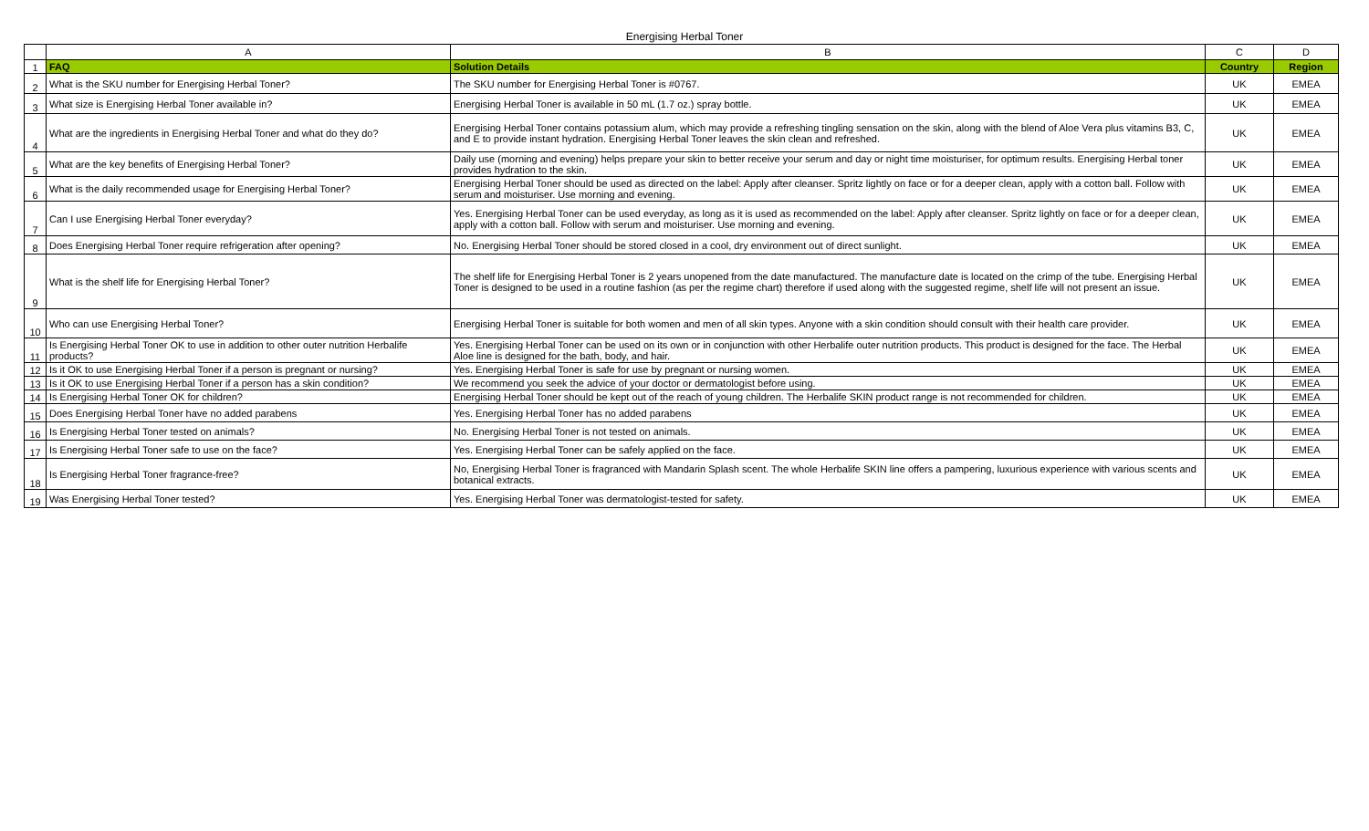Energising Herbal Toner
| | A | B | C | D |
| --- | --- | --- | --- | --- |
| 1 | FAQ | Solution Details | Country | Region |
| 2 | What is the SKU number for Energising Herbal Toner? | The SKU number for Energising Herbal Toner is #0767. | UK | EMEA |
| 3 | What size is Energising Herbal Toner available in? | Energising Herbal Toner is available in 50 mL (1.7 oz.) spray bottle. | UK | EMEA |
| 4 | What are the ingredients in Energising Herbal Toner and what do they do? | Energising Herbal Toner contains potassium alum, which may provide a refreshing tingling sensation on the skin, along with the blend of Aloe Vera plus vitamins B3, C, and E to provide instant hydration. Energising Herbal Toner leaves the skin clean and refreshed. | UK | EMEA |
| 5 | What are the key benefits of Energising Herbal Toner? | Daily use (morning and evening) helps prepare your skin to better receive your serum and day or night time moisturiser, for optimum results. Energising Herbal toner provides hydration to the skin. | UK | EMEA |
| 6 | What is the daily recommended usage for Energising Herbal Toner? | Energising Herbal Toner should be used as directed on the label: Apply after cleanser. Spritz lightly on face or for a deeper clean, apply with a cotton ball. Follow with serum and moisturiser. Use morning and evening. | UK | EMEA |
| 7 | Can I use Energising Herbal Toner everyday? | Yes. Energising Herbal Toner can be used everyday, as long as it is used as recommended on the label: Apply after cleanser. Spritz lightly on face or for a deeper clean, apply with a cotton ball. Follow with serum and moisturiser. Use morning and evening. | UK | EMEA |
| 8 | Does Energising Herbal Toner require refrigeration after opening? | No. Energising Herbal Toner should be stored closed in a cool, dry environment out of direct sunlight. | UK | EMEA |
| 9 | What is the shelf life for Energising Herbal Toner? | The shelf life for Energising Herbal Toner is 2 years unopened from the date manufactured. The manufacture date is located on the crimp of the tube. Energising Herbal Toner is designed to be used in a routine fashion (as per the regime chart) therefore if used along with the suggested regime, shelf life will not present an issue. | UK | EMEA |
| 10 | Who can use Energising Herbal Toner? | Energising Herbal Toner is suitable for both women and men of all skin types. Anyone with a skin condition should consult with their health care provider. | UK | EMEA |
| 11 | Is Energising Herbal Toner OK to use in addition to other outer nutrition Herbalife products? | Yes. Energising Herbal Toner can be used on its own or in conjunction with other Herbalife outer nutrition products. This product is designed for the face. The Herbal Aloe line is designed for the bath, body, and hair. | UK | EMEA |
| 12 | Is it OK to use Energising Herbal Toner if a person is pregnant or nursing? | Yes. Energising Herbal Toner is safe for use by pregnant or nursing women. | UK | EMEA |
| 13 | Is it OK to use Energising Herbal Toner if a person has a skin condition? | We recommend you seek the advice of your doctor or dermatologist before using. | UK | EMEA |
| 14 | Is Energising Herbal Toner OK for children? | Energising Herbal Toner should be kept out of the reach of young children. The Herbalife SKIN product range is not recommended for children. | UK | EMEA |
| 15 | Does Energising Herbal Toner have no added parabens | Yes. Energising Herbal Toner has no added parabens | UK | EMEA |
| 16 | Is Energising Herbal Toner tested on animals? | No. Energising Herbal Toner is not tested on animals. | UK | EMEA |
| 17 | Is Energising Herbal Toner safe to use on the face? | Yes. Energising Herbal Toner can be safely applied on the face. | UK | EMEA |
| 18 | Is Energising Herbal Toner fragrance-free? | No, Energising Herbal Toner is fragranced with Mandarin Splash scent. The whole Herbalife SKIN line offers a pampering, luxurious experience with various scents and botanical extracts. | UK | EMEA |
| 19 | Was Energising Herbal Toner tested? | Yes. Energising Herbal Toner was dermatologist-tested for safety. | UK | EMEA |